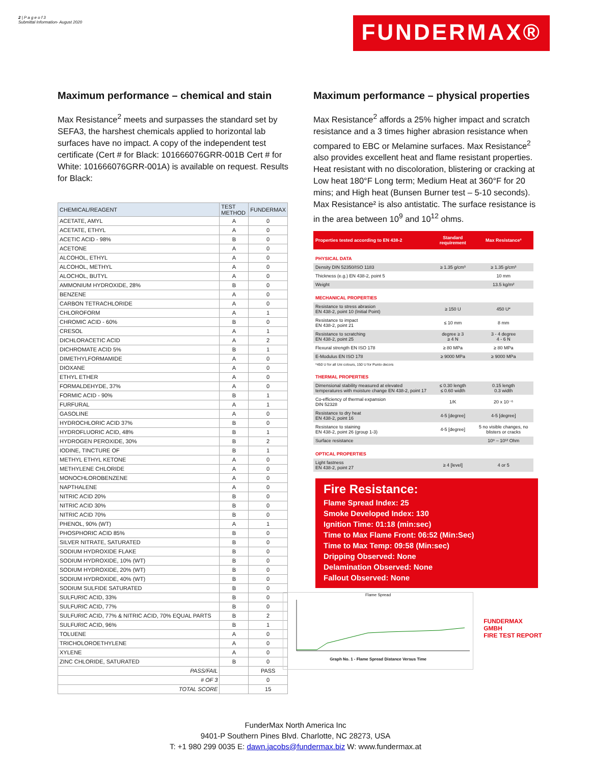2 | P a g e o f 3
Submittal Information- August 2020
FUNDERMAX®
Maximum performance – chemical and stain
Max Resistance<sup>2</sup> meets and surpasses the standard set by SEFA3, the harshest chemicals applied to horizontal lab surfaces have no impact. A copy of the independent test certificate (Cert # for Black: 101666076GRR-001B Cert # for White: 101666076GRR-001A) is available on request. Results for Black:
| CHEMICAL/REAGENT | TEST METHOD | FUNDERMAX |
| --- | --- | --- |
| ACETATE, AMYL | A | 0 |
| ACETATE, ETHYL | A | 0 |
| ACETIC ACID - 98% | B | 0 |
| ACETONE | A | 0 |
| ALCOHOL, ETHYL | A | 0 |
| ALCOHOL, METHYL | A | 0 |
| ALOCHOL, BUTYL | A | 0 |
| AMMONIUM HYDROXIDE, 28% | B | 0 |
| BENZENE | A | 0 |
| CARBON TETRACHLORIDE | A | 0 |
| CHLOROFORM | A | 1 |
| CHROMIC ACID - 60% | B | 0 |
| CRESOL | A | 1 |
| DICHLORACETIC ACID | A | 2 |
| DICHROMATE ACID 5% | B | 1 |
| DIMETHYLFORMAMIDE | A | 0 |
| DIOXANE | A | 0 |
| ETHYL ETHER | A | 0 |
| FORMALDEHYDE, 37% | A | 0 |
| FORMIC ACID - 90% | B | 1 |
| FURFURAL | A | 1 |
| GASOLINE | A | 0 |
| HYDROCHLORIC ACID 37% | B | 0 |
| HYDROFLUORIC ACID, 48% | B | 1 |
| HYDROGEN PEROXIDE, 30% | B | 2 |
| IODINE, TINCTURE OF | B | 1 |
| METHYL ETHYL KETONE | A | 0 |
| METHYLENE CHLORIDE | A | 0 |
| MONOCHLOROBENZENE | A | 0 |
| NAPTHALENE | A | 0 |
| NITRIC ACID 20% | B | 0 |
| NITRIC ACID 30% | B | 0 |
| NITRIC ACID 70% | B | 0 |
| PHENOL, 90% (WT) | A | 1 |
| PHOSPHORIC ACID 85% | B | 0 |
| SILVER NITRATE, SATURATED | B | 0 |
| SODIUM HYDROXIDE FLAKE | B | 0 |
| SODIUM HYDROXIDE, 10% (WT) | B | 0 |
| SODIUM HYDROXIDE, 20% (WT) | B | 0 |
| SODIUM HYDROXIDE, 40% (WT) | B | 0 |
| SODIUM SULFIDE SATURATED | B | 0 |
| SULFURIC ACID, 33% | B | 0 |
| SULFURIC ACID, 77% | B | 0 |
| SULFURIC ACID, 77% & NITRIC ACID, 70% EQUAL PARTS | B | 2 |
| SULFURIC ACID, 96% | B | 1 |
| TOLUENE | A | 0 |
| TRICHOLOROETHYLENE | A | 0 |
| XYLENE | A | 0 |
| ZINC CHLORIDE, SATURATED | B | 0 |
| PASS/FAIL | | PASS |
| # OF 3 | | 0 |
| TOTAL SCORE | | 15 |
Maximum performance – physical properties
Max Resistance<sup>2</sup> affords a 25% higher impact and scratch resistance and a 3 times higher abrasion resistance when compared to EBC or Melamine surfaces. Max Resistance<sup>2</sup> also provides excellent heat and flame resistant properties. Heat resistant with no discoloration, blistering or cracking at Low heat 180°F Long term; Medium Heat at 360°F for 20 mins; and High heat (Bunsen Burner test – 5-10 seconds).
Max Resistance² is also antistatic. The surface resistance is in the area between 10<sup>9</sup> and 10<sup>12</sup> ohms.
| Properties tested according to EN 438-2 | Standard requirement | Max Resistance² |
| PHYSICAL DATA | | |
| Density DIN 52350/ISO 1183 | ≥ 1.35 g/cm³ | ≥ 1.35 g/cm³ |
| Thickness (e.g.) EN 438-2, point 5 | | 10 mm |
| Weight | | 13.5 kg/m² |
| MECHANICAL PROPERTIES | | |
| Resistance to stress abrasion EN 438-2, point 10 (Initial Point) | ≥ 150 U | 450 U* |
| Resistance to impact EN 438-2, point 21 | ≤ 10 mm | 8 mm |
| Resistance to scratching EN 438-2, point 25 | degree ≥ 3 ≥ 4 N | 3 - 4 degree 4 - 6 N |
| Flexural strength EN ISO 178 | ≥ 80 MPa | ≥ 80 MPa |
| E-Modulus EN ISO 178 | ≥ 9000 MPa | ≥ 9000 MPa |
| *450 U for all Uni colours, 150 U for Punto decors | | |
| THERMAL PROPERTIES | | |
| Dimensional stability measured at elevated temperatures with moisture change EN 438-2, point 17 | ≤ 0.30 length ≤ 0.60 width | 0.15 length 0.3 width |
| Co-efficiency of thermal expansion DIN 52328 | 1/K | 20 x 10⁻⁶ |
| Resistance to dry heat EN 438-2, point 16 | 4-5 [degree] | 4-5 [degree] |
| Resistance to staining EN 438-2, point 26 (group 1-3) | 4-5 [degree] | 5 no visible changes, no blisters or cracks |
| Surface resistance | | 10⁹ – 10¹² Ohm |
| OPTICAL PROPERTIES | | |
| Light fastness EN 438-2, point 27 | ≥ 4 [level] | 4 or 5 |
Fire Resistance:
Flame Spread Index: 25
Smoke Developed Index: 130
Ignition Time: 01:18 (min:sec)
Time to Max Flame Front: 06:52 (Min:Sec)
Time to Max Temp: 09:58 (Min:sec)
Dripping Observed: None
Delamination Observed: None
Fallout Observed: None
Flame Spread
Graph No. 1 - Flame Spread Distance Versus Time
FUNDERMAX GMBH
FIRE TEST REPORT
FunderMax North America Inc
9401-P Southern Pines Blvd. Charlotte, NC 28273, USA
T: +1 980 299 0035 E: dawn.jacobs@fundermax.biz W: www.fundermax.at